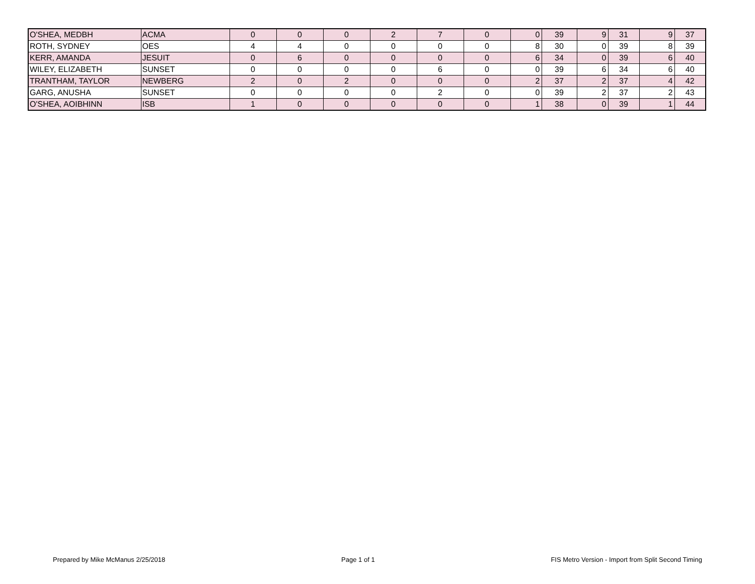| O'SHEA, MEDBH | ACMA | 0 | 0 | 0 | 2 | 7 | 0 | 0 | 39 | 9 | 31 | 9 | 37 |
| ROTH, SYDNEY | OES | 4 | 4 | 0 | 0 | 0 | 0 | 8 | 30 | 0 | 39 | 8 | 39 |
| KERR, AMANDA | JESUIT | 0 | 6 | 0 | 0 | 0 | 0 | 6 | 34 | 0 | 39 | 6 | 40 |
| WILEY, ELIZABETH | SUNSET | 0 | 0 | 0 | 0 | 6 | 0 | 0 | 39 | 6 | 34 | 6 | 40 |
| TRANTHAM, TAYLOR | NEWBERG | 2 | 0 | 2 | 0 | 0 | 0 | 2 | 37 | 2 | 37 | 4 | 42 |
| GARG, ANUSHA | SUNSET | 0 | 0 | 0 | 0 | 2 | 0 | 0 | 39 | 2 | 37 | 2 | 43 |
| O'SHEA, AOIBHINN | ISB | 1 | 0 | 0 | 0 | 0 | 0 | 1 | 38 | 0 | 39 | 1 | 44 |
Prepared by Mike McManus 2/25/2018 Page 1 of 1 FIS Metro Version - Import from Split Second Timing